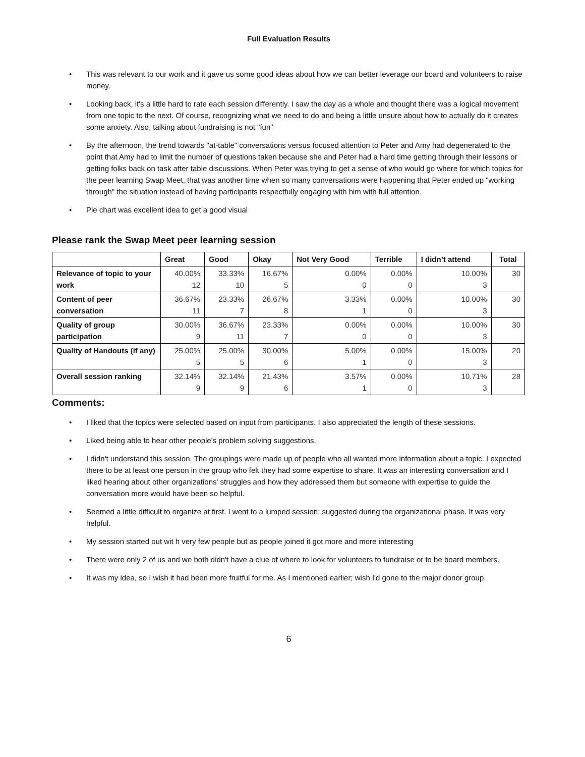Full Evaluation Results
• This was relevant to our work and it gave us some good ideas about how we can better leverage our board and volunteers to raise money.
• Looking back, it's a little hard to rate each session differently. I saw the day as a whole and thought there was a logical movement from one topic to the next. Of course, recognizing what we need to do and being a little unsure about how to actually do it creates some anxiety. Also, talking about fundraising is not "fun"
• By the afternoon, the trend towards "at-table" conversations versus focused attention to Peter and Amy had degenerated to the point that Amy had to limit the number of questions taken because she and Peter had a hard time getting through their lessons or getting folks back on task after table discussions. When Peter was trying to get a sense of who would go where for which topics for the peer learning Swap Meet, that was another time when so many conversations were happening that Peter ended up "working through" the situation instead of having participants respectfully engaging with him with full attention.
• Pie chart was excellent idea to get a good visual
Please rank the Swap Meet peer learning session
| | Great | Good | Okay | Not Very Good | Terrible | I didn’t attend | Total |
| --- | --- | --- | --- | --- | --- | --- | --- |
| Relevance of topic to your work | 40.00% 12 | 33.33% 10 | 16.67% 5 | 0.00% 0 | 0.00% 0 | 10.00% 3 | 30 |
| Content of peer conversation | 36.67% 11 | 23.33% 7 | 26.67% 8 | 3.33% 1 | 0.00% 0 | 10.00% 3 | 30 |
| Quality of group participation | 30.00% 9 | 36.67% 11 | 23.33% 7 | 0.00% 0 | 0.00% 0 | 10.00% 3 | 30 |
| Quality of Handouts (if any) | 25.00% 5 | 25.00% 5 | 30.00% 6 | 5.00% 1 | 0.00% 0 | 15.00% 3 | 20 |
| Overall session ranking | 32.14% 9 | 32.14% 9 | 21.43% 6 | 3.57% 1 | 0.00% 0 | 10.71% 3 | 28 |
Comments:
• I liked that the topics were selected based on input from participants. I also appreciated the length of these sessions.
• Liked being able to hear other people's problem solving suggestions.
• I didn't understand this session. The groupings were made up of people who all wanted more information about a topic. I expected there to be at least one person in the group who felt they had some expertise to share. It was an interesting conversation and I liked hearing about other organizations' struggles and how they addressed them but someone with expertise to guide the conversation more would have been so helpful.
• Seemed a little difficult to organize at first. I went to a lumped session; suggested during the organizational phase. It was very helpful.
• My session started out wit h very few people but as people joined it got more and more interesting
• There were only 2 of us and we both didn't have a clue of where to look for volunteers to fundraise or to be board members.
• It was my idea, so I wish it had been more fruitful for me. As I mentioned earlier; wish I'd gone to the major donor group.
6